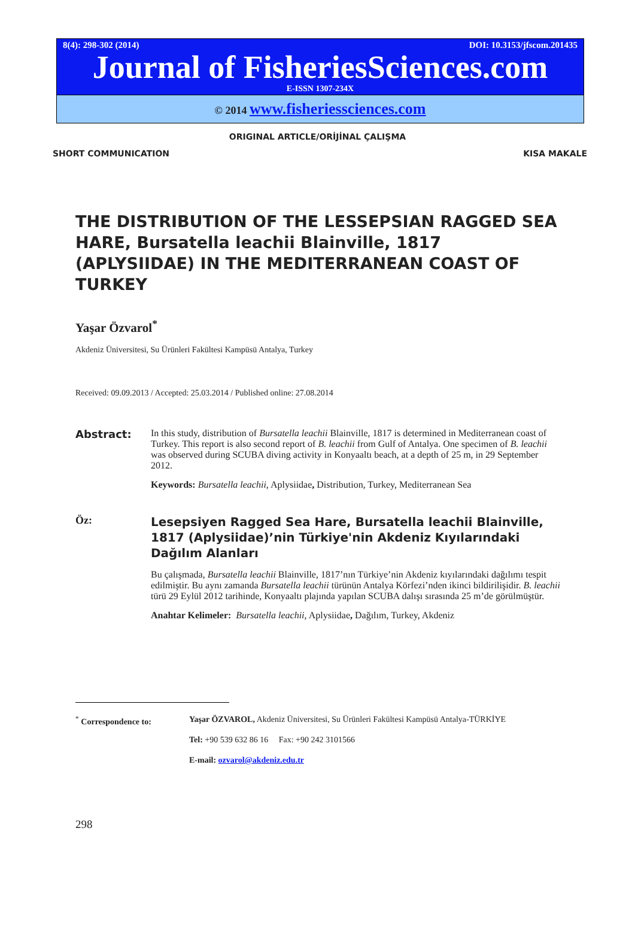8(4): 298-302 (2014) DOI: 10.3153/jfscom.201435
Journal of FisheriesSciences.com
E-ISSN 1307-234X
© 2014 www.fisheriessciences.com
ORIGINAL ARTICLE/ORİJİNAL ÇALIŞMA
SHORT COMMUNICATION KISA MAKALE
THE DISTRIBUTION OF THE LESSEPSIAN RAGGED SEA HARE, Bursatella leachii Blainville, 1817 (APLYSIIDAE) IN THE MEDITERRANEAN COAST OF TURKEY
Yaşar Özvarol<sup>*</sup>
Akdeniz Üniversitesi, Su Ürünleri Fakültesi Kampüsü Antalya, Turkey
Received: 09.09.2013 / Accepted: 25.03.2014 / Published online: 27.08.2014
Abstract: In this study, distribution of Bursatella leachii Blainville, 1817 is determined in Mediterranean coast of Turkey. This report is also second report of B. leachii from Gulf of Antalya. One specimen of B. leachii was observed during SCUBA diving activity in Konyaaltı beach, at a depth of 25 m, in 29 September 2012.
Keywords: Bursatella leachii, Aplysiidae, Distribution, Turkey, Mediterranean Sea
Öz:
Lesepsiyen Ragged Sea Hare, Bursatella leachii Blainville, 1817 (Aplysiidae)’nin Türkiye'nin Akdeniz Kıyılarındaki Dağılım Alanları
Bu çalışmada, Bursatella leachii Blainville, 1817’nın Türkiye’nin Akdeniz kıyılarındaki dağılımı tespit edilmiştir. Bu aynı zamanda Bursatella leachii türünün Antalya Körfezi’nden ikinci bildirilişidir. B. leachii türü 29 Eylül 2012 tarihinde, Konyaaltı plajında yapılan SCUBA dalışı sırasında 25 m’de görülmüştür.
Anahtar Kelimeler: Bursatella leachii, Aplysiidae, Dağılım, Turkey, Akdeniz
<sup>*</sup> Correspondence to: Yaşar ÖZVAROL, Akdeniz Üniversitesi, Su Ürünleri Fakültesi Kampüsü Antalya-TÜRKİYE
Tel: +90 539 632 86 16 Fax: +90 242 3101566
E-mail: ozvarol@akdeniz.edu.tr
298